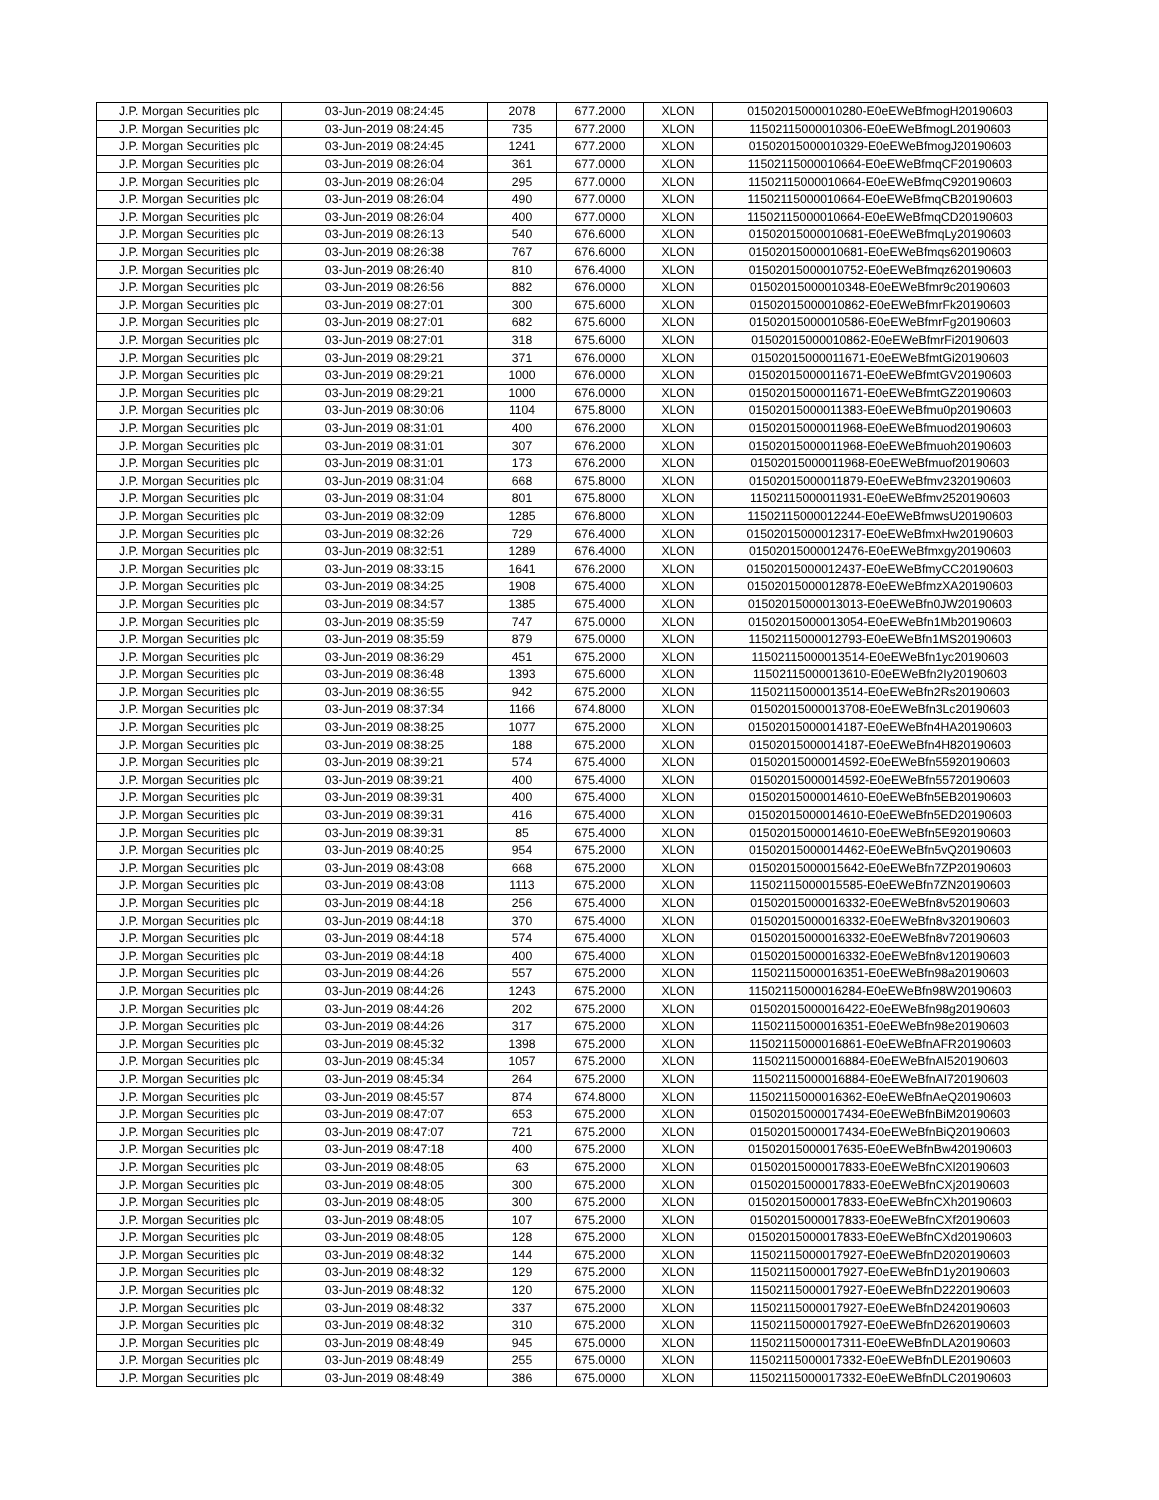| J.P. Morgan Securities plc | 03-Jun-2019 08:24:45 | 2078 | 677.2000 | XLON | 01502015000010280-E0eEWeBfmogH20190603 |
| J.P. Morgan Securities plc | 03-Jun-2019 08:24:45 | 735 | 677.2000 | XLON | 11502115000010306-E0eEWeBfmogL20190603 |
| J.P. Morgan Securities plc | 03-Jun-2019 08:24:45 | 1241 | 677.2000 | XLON | 01502015000010329-E0eEWeBfmogJ20190603 |
| J.P. Morgan Securities plc | 03-Jun-2019 08:26:04 | 361 | 677.0000 | XLON | 11502115000010664-E0eEWeBfmqCF20190603 |
| J.P. Morgan Securities plc | 03-Jun-2019 08:26:04 | 295 | 677.0000 | XLON | 11502115000010664-E0eEWeBfmqC920190603 |
| J.P. Morgan Securities plc | 03-Jun-2019 08:26:04 | 490 | 677.0000 | XLON | 11502115000010664-E0eEWeBfmqCB20190603 |
| J.P. Morgan Securities plc | 03-Jun-2019 08:26:04 | 400 | 677.0000 | XLON | 11502115000010664-E0eEWeBfmqCD20190603 |
| J.P. Morgan Securities plc | 03-Jun-2019 08:26:13 | 540 | 676.6000 | XLON | 01502015000010681-E0eEWeBfmqLy20190603 |
| J.P. Morgan Securities plc | 03-Jun-2019 08:26:38 | 767 | 676.6000 | XLON | 01502015000010681-E0eEWeBfmqs620190603 |
| J.P. Morgan Securities plc | 03-Jun-2019 08:26:40 | 810 | 676.4000 | XLON | 01502015000010752-E0eEWeBfmqz620190603 |
| J.P. Morgan Securities plc | 03-Jun-2019 08:26:56 | 882 | 676.0000 | XLON | 01502015000010348-E0eEWeBfmr9c20190603 |
| J.P. Morgan Securities plc | 03-Jun-2019 08:27:01 | 300 | 675.6000 | XLON | 01502015000010862-E0eEWeBfmrFk20190603 |
| J.P. Morgan Securities plc | 03-Jun-2019 08:27:01 | 682 | 675.6000 | XLON | 01502015000010586-E0eEWeBfmrFg20190603 |
| J.P. Morgan Securities plc | 03-Jun-2019 08:27:01 | 318 | 675.6000 | XLON | 01502015000010862-E0eEWeBfmrFi20190603 |
| J.P. Morgan Securities plc | 03-Jun-2019 08:29:21 | 371 | 676.0000 | XLON | 01502015000011671-E0eEWeBfmtGi20190603 |
| J.P. Morgan Securities plc | 03-Jun-2019 08:29:21 | 1000 | 676.0000 | XLON | 01502015000011671-E0eEWeBfmtGV20190603 |
| J.P. Morgan Securities plc | 03-Jun-2019 08:29:21 | 1000 | 676.0000 | XLON | 01502015000011671-E0eEWeBfmtGZ20190603 |
| J.P. Morgan Securities plc | 03-Jun-2019 08:30:06 | 1104 | 675.8000 | XLON | 01502015000011383-E0eEWeBfmu0p20190603 |
| J.P. Morgan Securities plc | 03-Jun-2019 08:31:01 | 400 | 676.2000 | XLON | 01502015000011968-E0eEWeBfmuod20190603 |
| J.P. Morgan Securities plc | 03-Jun-2019 08:31:01 | 307 | 676.2000 | XLON | 01502015000011968-E0eEWeBfmuoh20190603 |
| J.P. Morgan Securities plc | 03-Jun-2019 08:31:01 | 173 | 676.2000 | XLON | 01502015000011968-E0eEWeBfmuof20190603 |
| J.P. Morgan Securities plc | 03-Jun-2019 08:31:04 | 668 | 675.8000 | XLON | 01502015000011879-E0eEWeBfmv2320190603 |
| J.P. Morgan Securities plc | 03-Jun-2019 08:31:04 | 801 | 675.8000 | XLON | 11502115000011931-E0eEWeBfmv2520190603 |
| J.P. Morgan Securities plc | 03-Jun-2019 08:32:09 | 1285 | 676.8000 | XLON | 11502115000012244-E0eEWeBfmwsU20190603 |
| J.P. Morgan Securities plc | 03-Jun-2019 08:32:26 | 729 | 676.4000 | XLON | 01502015000012317-E0eEWeBfmxHw20190603 |
| J.P. Morgan Securities plc | 03-Jun-2019 08:32:51 | 1289 | 676.4000 | XLON | 01502015000012476-E0eEWeBfmxgy20190603 |
| J.P. Morgan Securities plc | 03-Jun-2019 08:33:15 | 1641 | 676.2000 | XLON | 01502015000012437-E0eEWeBfmyCC20190603 |
| J.P. Morgan Securities plc | 03-Jun-2019 08:34:25 | 1908 | 675.4000 | XLON | 01502015000012878-E0eEWeBfmzXA20190603 |
| J.P. Morgan Securities plc | 03-Jun-2019 08:34:57 | 1385 | 675.4000 | XLON | 01502015000013013-E0eEWeBfn0JW20190603 |
| J.P. Morgan Securities plc | 03-Jun-2019 08:35:59 | 747 | 675.0000 | XLON | 01502015000013054-E0eEWeBfn1Mb20190603 |
| J.P. Morgan Securities plc | 03-Jun-2019 08:35:59 | 879 | 675.0000 | XLON | 11502115000012793-E0eEWeBfn1MS20190603 |
| J.P. Morgan Securities plc | 03-Jun-2019 08:36:29 | 451 | 675.2000 | XLON | 11502115000013514-E0eEWeBfn1yc20190603 |
| J.P. Morgan Securities plc | 03-Jun-2019 08:36:48 | 1393 | 675.6000 | XLON | 11502115000013610-E0eEWeBfn2Iy20190603 |
| J.P. Morgan Securities plc | 03-Jun-2019 08:36:55 | 942 | 675.2000 | XLON | 11502115000013514-E0eEWeBfn2Rs20190603 |
| J.P. Morgan Securities plc | 03-Jun-2019 08:37:34 | 1166 | 674.8000 | XLON | 01502015000013708-E0eEWeBfn3Lc20190603 |
| J.P. Morgan Securities plc | 03-Jun-2019 08:38:25 | 1077 | 675.2000 | XLON | 01502015000014187-E0eEWeBfn4HA20190603 |
| J.P. Morgan Securities plc | 03-Jun-2019 08:38:25 | 188 | 675.2000 | XLON | 01502015000014187-E0eEWeBfn4H820190603 |
| J.P. Morgan Securities plc | 03-Jun-2019 08:39:21 | 574 | 675.4000 | XLON | 01502015000014592-E0eEWeBfn55920190603 |
| J.P. Morgan Securities plc | 03-Jun-2019 08:39:21 | 400 | 675.4000 | XLON | 01502015000014592-E0eEWeBfn55720190603 |
| J.P. Morgan Securities plc | 03-Jun-2019 08:39:31 | 400 | 675.4000 | XLON | 01502015000014610-E0eEWeBfn5EB20190603 |
| J.P. Morgan Securities plc | 03-Jun-2019 08:39:31 | 416 | 675.4000 | XLON | 01502015000014610-E0eEWeBfn5ED20190603 |
| J.P. Morgan Securities plc | 03-Jun-2019 08:39:31 | 85 | 675.4000 | XLON | 01502015000014610-E0eEWeBfn5E920190603 |
| J.P. Morgan Securities plc | 03-Jun-2019 08:40:25 | 954 | 675.2000 | XLON | 01502015000014462-E0eEWeBfn5vQ20190603 |
| J.P. Morgan Securities plc | 03-Jun-2019 08:43:08 | 668 | 675.2000 | XLON | 01502015000015642-E0eEWeBfn7ZP20190603 |
| J.P. Morgan Securities plc | 03-Jun-2019 08:43:08 | 1113 | 675.2000 | XLON | 11502115000015585-E0eEWeBfn7ZN20190603 |
| J.P. Morgan Securities plc | 03-Jun-2019 08:44:18 | 256 | 675.4000 | XLON | 01502015000016332-E0eEWeBfn8v520190603 |
| J.P. Morgan Securities plc | 03-Jun-2019 08:44:18 | 370 | 675.4000 | XLON | 01502015000016332-E0eEWeBfn8v320190603 |
| J.P. Morgan Securities plc | 03-Jun-2019 08:44:18 | 574 | 675.4000 | XLON | 01502015000016332-E0eEWeBfn8v720190603 |
| J.P. Morgan Securities plc | 03-Jun-2019 08:44:18 | 400 | 675.4000 | XLON | 01502015000016332-E0eEWeBfn8v120190603 |
| J.P. Morgan Securities plc | 03-Jun-2019 08:44:26 | 557 | 675.2000 | XLON | 11502115000016351-E0eEWeBfn98a20190603 |
| J.P. Morgan Securities plc | 03-Jun-2019 08:44:26 | 1243 | 675.2000 | XLON | 11502115000016284-E0eEWeBfn98W20190603 |
| J.P. Morgan Securities plc | 03-Jun-2019 08:44:26 | 202 | 675.2000 | XLON | 01502015000016422-E0eEWeBfn98g20190603 |
| J.P. Morgan Securities plc | 03-Jun-2019 08:44:26 | 317 | 675.2000 | XLON | 11502115000016351-E0eEWeBfn98e20190603 |
| J.P. Morgan Securities plc | 03-Jun-2019 08:45:32 | 1398 | 675.2000 | XLON | 11502115000016861-E0eEWeBfnAFR20190603 |
| J.P. Morgan Securities plc | 03-Jun-2019 08:45:34 | 1057 | 675.2000 | XLON | 11502115000016884-E0eEWeBfnAI520190603 |
| J.P. Morgan Securities plc | 03-Jun-2019 08:45:34 | 264 | 675.2000 | XLON | 11502115000016884-E0eEWeBfnAI720190603 |
| J.P. Morgan Securities plc | 03-Jun-2019 08:45:57 | 874 | 674.8000 | XLON | 11502115000016362-E0eEWeBfnAeQ20190603 |
| J.P. Morgan Securities plc | 03-Jun-2019 08:47:07 | 653 | 675.2000 | XLON | 01502015000017434-E0eEWeBfnBiM20190603 |
| J.P. Morgan Securities plc | 03-Jun-2019 08:47:07 | 721 | 675.2000 | XLON | 01502015000017434-E0eEWeBfnBiQ20190603 |
| J.P. Morgan Securities plc | 03-Jun-2019 08:47:18 | 400 | 675.2000 | XLON | 01502015000017635-E0eEWeBfnBw420190603 |
| J.P. Morgan Securities plc | 03-Jun-2019 08:48:05 | 63 | 675.2000 | XLON | 01502015000017833-E0eEWeBfnCXl20190603 |
| J.P. Morgan Securities plc | 03-Jun-2019 08:48:05 | 300 | 675.2000 | XLON | 01502015000017833-E0eEWeBfnCXj20190603 |
| J.P. Morgan Securities plc | 03-Jun-2019 08:48:05 | 300 | 675.2000 | XLON | 01502015000017833-E0eEWeBfnCXh20190603 |
| J.P. Morgan Securities plc | 03-Jun-2019 08:48:05 | 107 | 675.2000 | XLON | 01502015000017833-E0eEWeBfnCXf20190603 |
| J.P. Morgan Securities plc | 03-Jun-2019 08:48:05 | 128 | 675.2000 | XLON | 01502015000017833-E0eEWeBfnCXd20190603 |
| J.P. Morgan Securities plc | 03-Jun-2019 08:48:32 | 144 | 675.2000 | XLON | 11502115000017927-E0eEWeBfnD2020190603 |
| J.P. Morgan Securities plc | 03-Jun-2019 08:48:32 | 129 | 675.2000 | XLON | 11502115000017927-E0eEWeBfnD1y20190603 |
| J.P. Morgan Securities plc | 03-Jun-2019 08:48:32 | 120 | 675.2000 | XLON | 11502115000017927-E0eEWeBfnD2220190603 |
| J.P. Morgan Securities plc | 03-Jun-2019 08:48:32 | 337 | 675.2000 | XLON | 11502115000017927-E0eEWeBfnD2420190603 |
| J.P. Morgan Securities plc | 03-Jun-2019 08:48:32 | 310 | 675.2000 | XLON | 11502115000017927-E0eEWeBfnD2620190603 |
| J.P. Morgan Securities plc | 03-Jun-2019 08:48:49 | 945 | 675.0000 | XLON | 11502115000017311-E0eEWeBfnDLA20190603 |
| J.P. Morgan Securities plc | 03-Jun-2019 08:48:49 | 255 | 675.0000 | XLON | 11502115000017332-E0eEWeBfnDLE20190603 |
| J.P. Morgan Securities plc | 03-Jun-2019 08:48:49 | 386 | 675.0000 | XLON | 11502115000017332-E0eEWeBfnDLC20190603 |